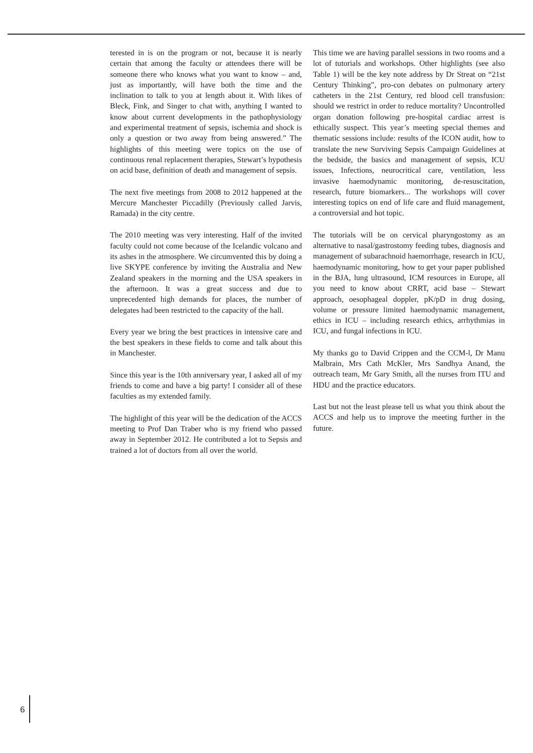terested in is on the program or not, because it is nearly certain that among the faculty or attendees there will be someone there who knows what you want to know – and, just as importantly, will have both the time and the inclination to talk to you at length about it. With likes of Bleck, Fink, and Singer to chat with, anything I wanted to know about current developments in the pathophysiology and experimental treatment of sepsis, ischemia and shock is only a question or two away from being answered.” The highlights of this meeting were topics on the use of continuous renal replacement therapies, Stewart’s hypothesis on acid base, definition of death and management of sepsis.
The next five meetings from 2008 to 2012 happened at the Mercure Manchester Piccadilly (Previously called Jarvis, Ramada) in the city centre.
The 2010 meeting was very interesting. Half of the invited faculty could not come because of the Icelandic volcano and its ashes in the atmosphere. We circumvented this by doing a live SKYPE conference by inviting the Australia and New Zealand speakers in the morning and the USA speakers in the afternoon. It was a great success and due to unprecedented high demands for places, the number of delegates had been restricted to the capacity of the hall.
Every year we bring the best practices in intensive care and the best speakers in these fields to come and talk about this in Manchester.
Since this year is the 10th anniversary year, I asked all of my friends to come and have a big party! I consider all of these faculties as my extended family.
The highlight of this year will be the dedication of the ACCS meeting to Prof Dan Traber who is my friend who passed away in September 2012. He contributed a lot to Sepsis and trained a lot of doctors from all over the world.
This time we are having parallel sessions in two rooms and a lot of tutorials and workshops. Other highlights (see also Table 1) will be the key note address by Dr Streat on “21st Century Thinking”, pro-con debates on pulmonary artery catheters in the 21st Century, red blood cell transfusion: should we restrict in order to reduce mortality? Uncontrolled organ donation following pre-hospital cardiac arrest is ethically suspect. This year’s meeting special themes and thematic sessions include: results of the ICON audit, how to translate the new Surviving Sepsis Campaign Guidelines at the bedside, the basics and management of sepsis, ICU issues, Infections, neurocritical care, ventilation, less invasive haemodynamic monitoring, de-resuscitation, research, future biomarkers... The workshops will cover interesting topics on end of life care and fluid management, a controversial and hot topic.
The tutorials will be on cervical pharyngostomy as an alternative to nasal/gastrostomy feeding tubes, diagnosis and management of subarachnoid haemorrhage, research in ICU, haemodynamic monitoring, how to get your paper published in the BJA, lung ultrasound, ICM resources in Europe, all you need to know about CRRT, acid base – Stewart approach, oesophageal doppler, pK/pD in drug dosing, volume or pressure limited haemodynamic management, ethics in ICU – including research ethics, arrhythmias in ICU, and fungal infections in ICU.
My thanks go to David Crippen and the CCM-l, Dr Manu Malbrain, Mrs Cath McKler, Mrs Sandhya Anand, the outreach team, Mr Gary Smith, all the nurses from ITU and HDU and the practice educators.
Last but not the least please tell us what you think about the ACCS and help us to improve the meeting further in the future.
6